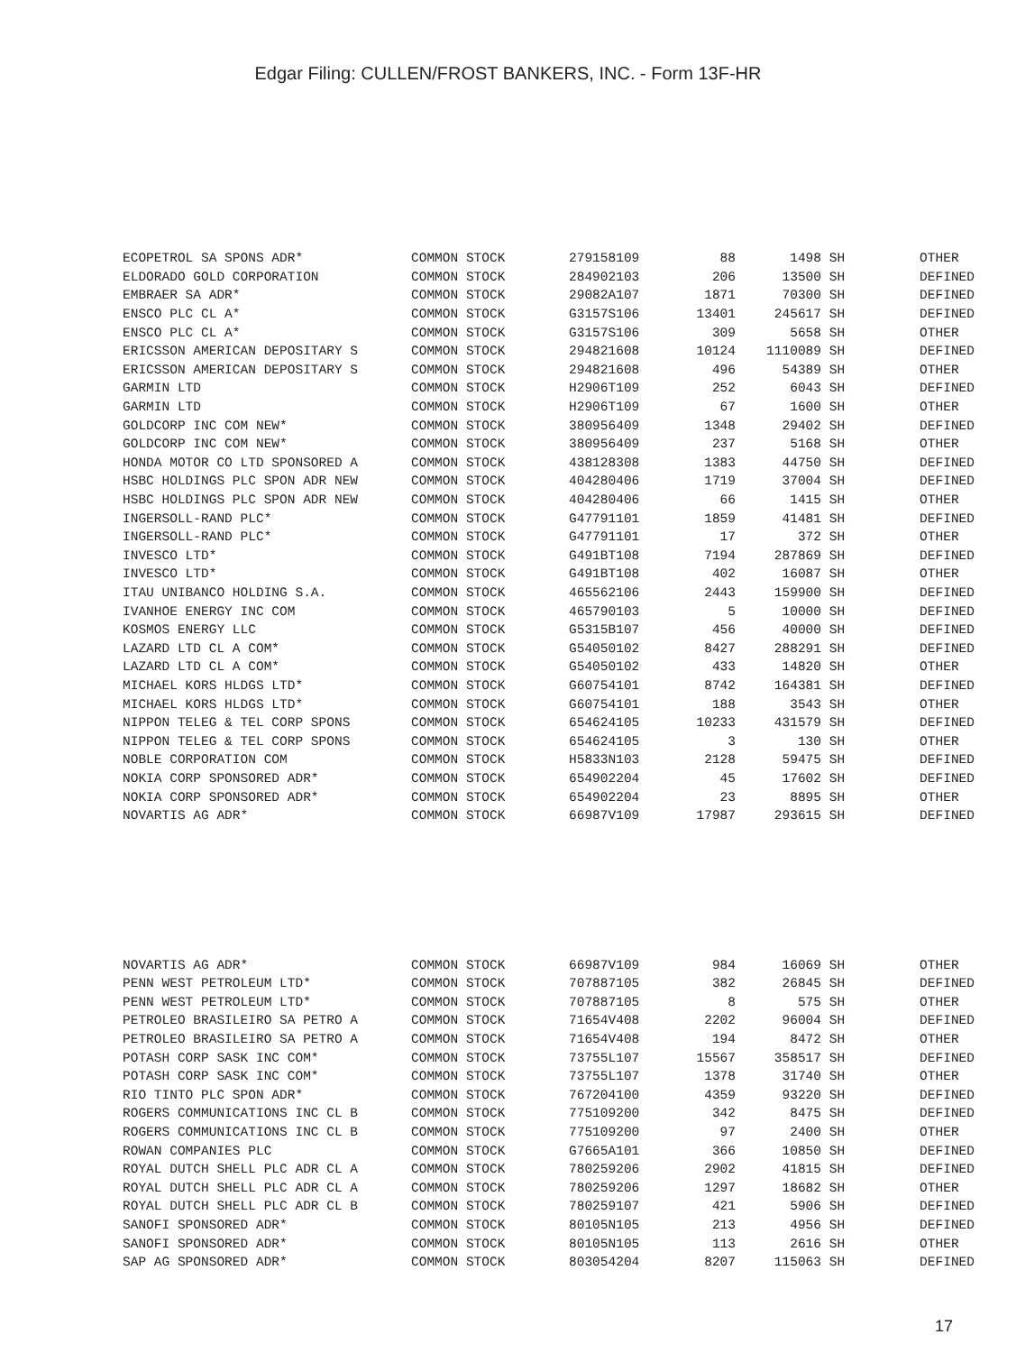Edgar Filing: CULLEN/FROST BANKERS, INC. - Form 13F-HR
| ECOPETROL SA SPONS ADR* | COMMON STOCK | 279158109 | 88 | 1498 | SH | OTHER |
| ELDORADO GOLD CORPORATION | COMMON STOCK | 284902103 | 206 | 13500 | SH | DEFINED |
| EMBRAER SA ADR* | COMMON STOCK | 29082A107 | 1871 | 70300 | SH | DEFINED |
| ENSCO PLC CL A* | COMMON STOCK | G3157S106 | 13401 | 245617 | SH | DEFINED |
| ENSCO PLC CL A* | COMMON STOCK | G3157S106 | 309 | 5658 | SH | OTHER |
| ERICSSON AMERICAN DEPOSITARY S | COMMON STOCK | 294821608 | 10124 | 1110089 | SH | DEFINED |
| ERICSSON AMERICAN DEPOSITARY S | COMMON STOCK | 294821608 | 496 | 54389 | SH | OTHER |
| GARMIN LTD | COMMON STOCK | H2906T109 | 252 | 6043 | SH | DEFINED |
| GARMIN LTD | COMMON STOCK | H2906T109 | 67 | 1600 | SH | OTHER |
| GOLDCORP INC COM NEW* | COMMON STOCK | 380956409 | 1348 | 29402 | SH | DEFINED |
| GOLDCORP INC COM NEW* | COMMON STOCK | 380956409 | 237 | 5168 | SH | OTHER |
| HONDA MOTOR CO LTD SPONSORED A | COMMON STOCK | 438128308 | 1383 | 44750 | SH | DEFINED |
| HSBC HOLDINGS PLC SPON ADR NEW | COMMON STOCK | 404280406 | 1719 | 37004 | SH | DEFINED |
| HSBC HOLDINGS PLC SPON ADR NEW | COMMON STOCK | 404280406 | 66 | 1415 | SH | OTHER |
| INGERSOLL-RAND PLC* | COMMON STOCK | G47791101 | 1859 | 41481 | SH | DEFINED |
| INGERSOLL-RAND PLC* | COMMON STOCK | G47791101 | 17 | 372 | SH | OTHER |
| INVESCO LTD* | COMMON STOCK | G491BT108 | 7194 | 287869 | SH | DEFINED |
| INVESCO LTD* | COMMON STOCK | G491BT108 | 402 | 16087 | SH | OTHER |
| ITAU UNIBANCO HOLDING S.A. | COMMON STOCK | 465562106 | 2443 | 159900 | SH | DEFINED |
| IVANHOE ENERGY INC COM | COMMON STOCK | 465790103 | 5 | 10000 | SH | DEFINED |
| KOSMOS ENERGY LLC | COMMON STOCK | G5315B107 | 456 | 40000 | SH | DEFINED |
| LAZARD LTD CL A COM* | COMMON STOCK | G54050102 | 8427 | 288291 | SH | DEFINED |
| LAZARD LTD CL A COM* | COMMON STOCK | G54050102 | 433 | 14820 | SH | OTHER |
| MICHAEL KORS HLDGS LTD* | COMMON STOCK | G60754101 | 8742 | 164381 | SH | DEFINED |
| MICHAEL KORS HLDGS LTD* | COMMON STOCK | G60754101 | 188 | 3543 | SH | OTHER |
| NIPPON TELEG & TEL CORP SPONS | COMMON STOCK | 654624105 | 10233 | 431579 | SH | DEFINED |
| NIPPON TELEG & TEL CORP SPONS | COMMON STOCK | 654624105 | 3 | 130 | SH | OTHER |
| NOBLE CORPORATION COM | COMMON STOCK | H5833N103 | 2128 | 59475 | SH | DEFINED |
| NOKIA CORP SPONSORED ADR* | COMMON STOCK | 654902204 | 45 | 17602 | SH | DEFINED |
| NOKIA CORP SPONSORED ADR* | COMMON STOCK | 654902204 | 23 | 8895 | SH | OTHER |
| NOVARTIS AG ADR* | COMMON STOCK | 66987V109 | 17987 | 293615 | SH | DEFINED |
| NOVARTIS AG ADR* | COMMON STOCK | 66987V109 | 984 | 16069 | SH | OTHER |
| PENN WEST PETROLEUM LTD* | COMMON STOCK | 707887105 | 382 | 26845 | SH | DEFINED |
| PENN WEST PETROLEUM LTD* | COMMON STOCK | 707887105 | 8 | 575 | SH | OTHER |
| PETROLEO BRASILEIRO SA PETRO A | COMMON STOCK | 71654V408 | 2202 | 96004 | SH | DEFINED |
| PETROLEO BRASILEIRO SA PETRO A | COMMON STOCK | 71654V408 | 194 | 8472 | SH | OTHER |
| POTASH CORP SASK INC COM* | COMMON STOCK | 73755L107 | 15567 | 358517 | SH | DEFINED |
| POTASH CORP SASK INC COM* | COMMON STOCK | 73755L107 | 1378 | 31740 | SH | OTHER |
| RIO TINTO PLC SPON ADR* | COMMON STOCK | 767204100 | 4359 | 93220 | SH | DEFINED |
| ROGERS COMMUNICATIONS INC CL B | COMMON STOCK | 775109200 | 342 | 8475 | SH | DEFINED |
| ROGERS COMMUNICATIONS INC CL B | COMMON STOCK | 775109200 | 97 | 2400 | SH | OTHER |
| ROWAN COMPANIES PLC | COMMON STOCK | G7665A101 | 366 | 10850 | SH | DEFINED |
| ROYAL DUTCH SHELL PLC ADR CL A | COMMON STOCK | 780259206 | 2902 | 41815 | SH | DEFINED |
| ROYAL DUTCH SHELL PLC ADR CL A | COMMON STOCK | 780259206 | 1297 | 18682 | SH | OTHER |
| ROYAL DUTCH SHELL PLC ADR CL B | COMMON STOCK | 780259107 | 421 | 5906 | SH | DEFINED |
| SANOFI SPONSORED ADR* | COMMON STOCK | 80105N105 | 213 | 4956 | SH | DEFINED |
| SANOFI SPONSORED ADR* | COMMON STOCK | 80105N105 | 113 | 2616 | SH | OTHER |
| SAP AG SPONSORED ADR* | COMMON STOCK | 803054204 | 8207 | 115063 | SH | DEFINED |
17